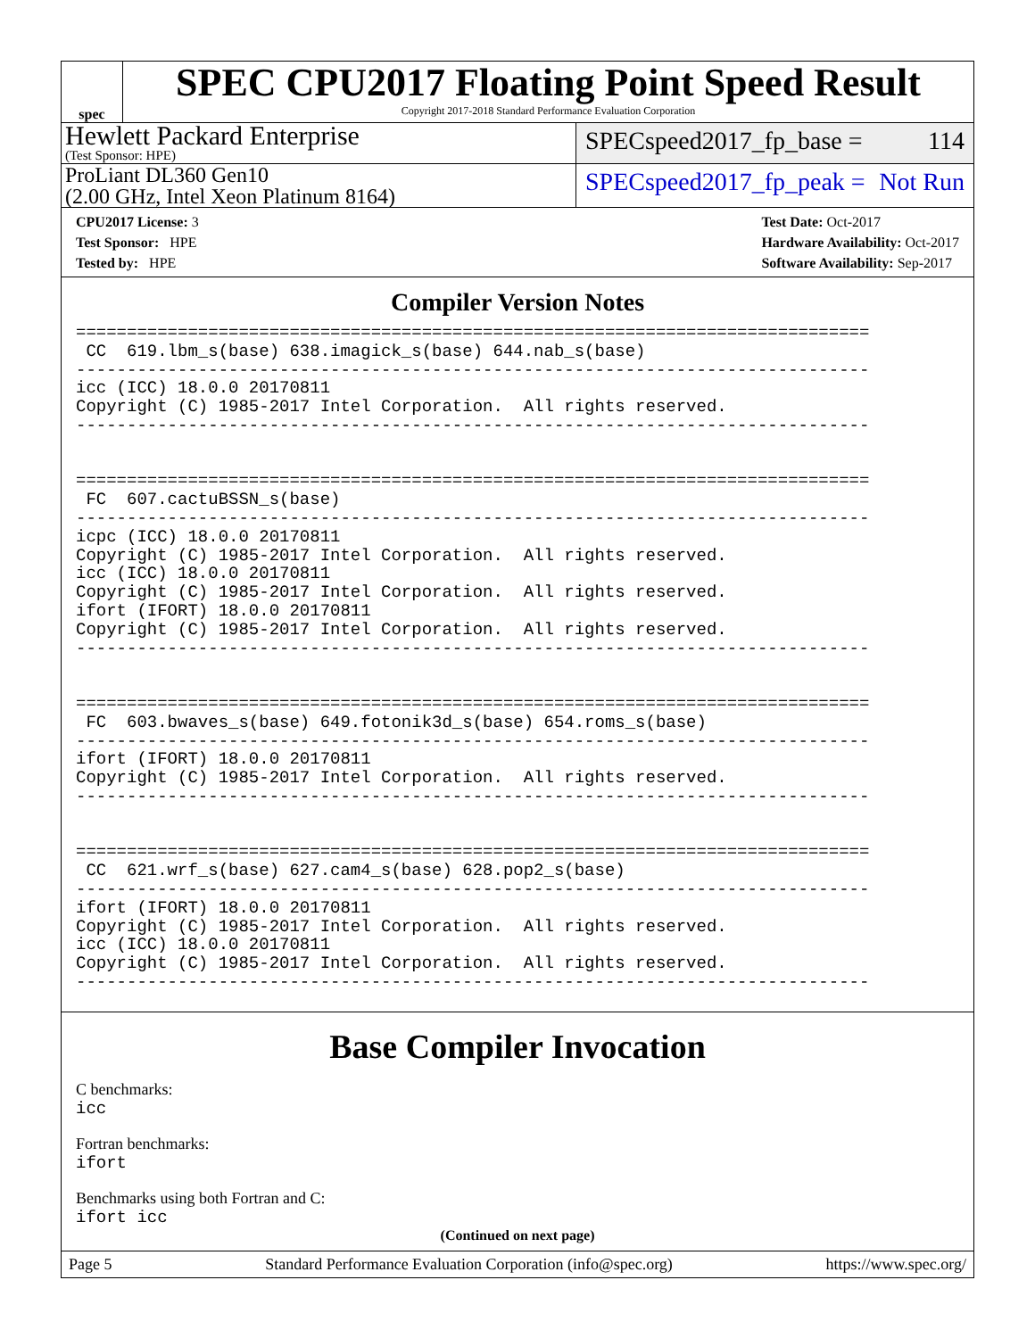spec
SPEC CPU2017 Floating Point Speed Result
Copyright 2017-2018 Standard Performance Evaluation Corporation
Hewlett Packard Enterprise
(Test Sponsor: HPE)
SPECspeed2017_fp_base = 114
ProLiant DL360 Gen10
(2.00 GHz, Intel Xeon Platinum 8164)
SPECspeed2017_fp_peak = Not Run
CPU2017 License: 3
Test Sponsor: HPE
Tested by: HPE
Test Date: Oct-2017
Hardware Availability: Oct-2017
Software Availability: Sep-2017
Compiler Version Notes
==============================================================================
 CC  619.lbm_s(base) 638.imagick_s(base) 644.nab_s(base)
------------------------------------------------------------------------------
icc (ICC) 18.0.0 20170811
Copyright (C) 1985-2017 Intel Corporation.  All rights reserved.
------------------------------------------------------------------------------


==============================================================================
 FC  607.cactuBSSN_s(base)
------------------------------------------------------------------------------
icpc (ICC) 18.0.0 20170811
Copyright (C) 1985-2017 Intel Corporation.  All rights reserved.
icc (ICC) 18.0.0 20170811
Copyright (C) 1985-2017 Intel Corporation.  All rights reserved.
ifort (IFORT) 18.0.0 20170811
Copyright (C) 1985-2017 Intel Corporation.  All rights reserved.
------------------------------------------------------------------------------


==============================================================================
 FC  603.bwaves_s(base) 649.fotonik3d_s(base) 654.roms_s(base)
------------------------------------------------------------------------------
ifort (IFORT) 18.0.0 20170811
Copyright (C) 1985-2017 Intel Corporation.  All rights reserved.
------------------------------------------------------------------------------


==============================================================================
 CC  621.wrf_s(base) 627.cam4_s(base) 628.pop2_s(base)
------------------------------------------------------------------------------
ifort (IFORT) 18.0.0 20170811
Copyright (C) 1985-2017 Intel Corporation.  All rights reserved.
icc (ICC) 18.0.0 20170811
Copyright (C) 1985-2017 Intel Corporation.  All rights reserved.
------------------------------------------------------------------------------
Base Compiler Invocation
C benchmarks:
icc
Fortran benchmarks:
ifort
Benchmarks using both Fortran and C:
ifort icc
(Continued on next page)
Page 5 Standard Performance Evaluation Corporation (info@spec.org) https://www.spec.org/